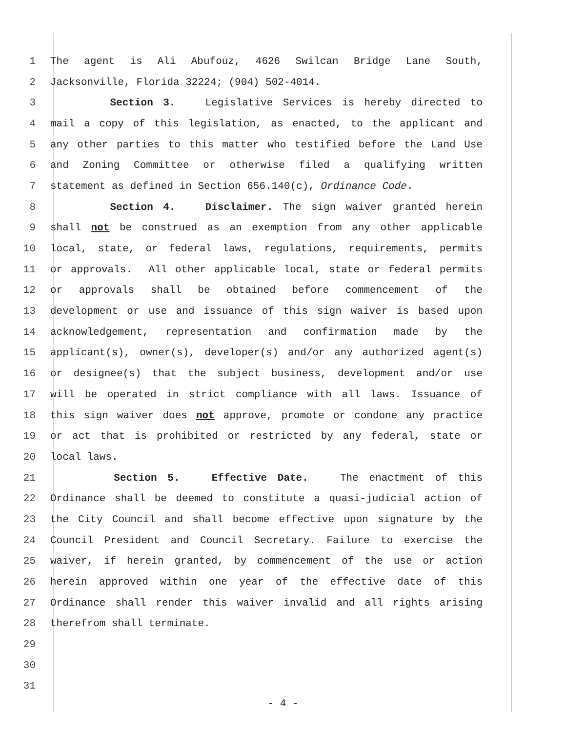1 The agent is Ali Abufouz, 4626 Swilcan Bridge Lane South,
2 Jacksonville, Florida 32224; (904) 502-4014.
3 Section 3. Legislative Services is hereby directed to
4 mail a copy of this legislation, as enacted, to the applicant and
5 any other parties to this matter who testified before the Land Use
6 and Zoning Committee or otherwise filed a qualifying written
7 statement as defined in Section 656.140(c), Ordinance Code.
8 Section 4. Disclaimer. The sign waiver granted herein
9 shall not be construed as an exemption from any other applicable
10 local, state, or federal laws, regulations, requirements, permits
11 or approvals. All other applicable local, state or federal permits
12 or approvals shall be obtained before commencement of the
13 development or use and issuance of this sign waiver is based upon
14 acknowledgement, representation and confirmation made by the
15 applicant(s), owner(s), developer(s) and/or any authorized agent(s)
16 or designee(s) that the subject business, development and/or use
17 will be operated in strict compliance with all laws. Issuance of
18 this sign waiver does not approve, promote or condone any practice
19 or act that is prohibited or restricted by any federal, state or
20 local laws.
21 Section 5. Effective Date. The enactment of this
22 Ordinance shall be deemed to constitute a quasi-judicial action of
23 the City Council and shall become effective upon signature by the
24 Council President and Council Secretary. Failure to exercise the
25 waiver, if herein granted, by commencement of the use or action
26 herein approved within one year of the effective date of this
27 Ordinance shall render this waiver invalid and all rights arising
28 therefrom shall terminate.
29
30
31
- 4 -